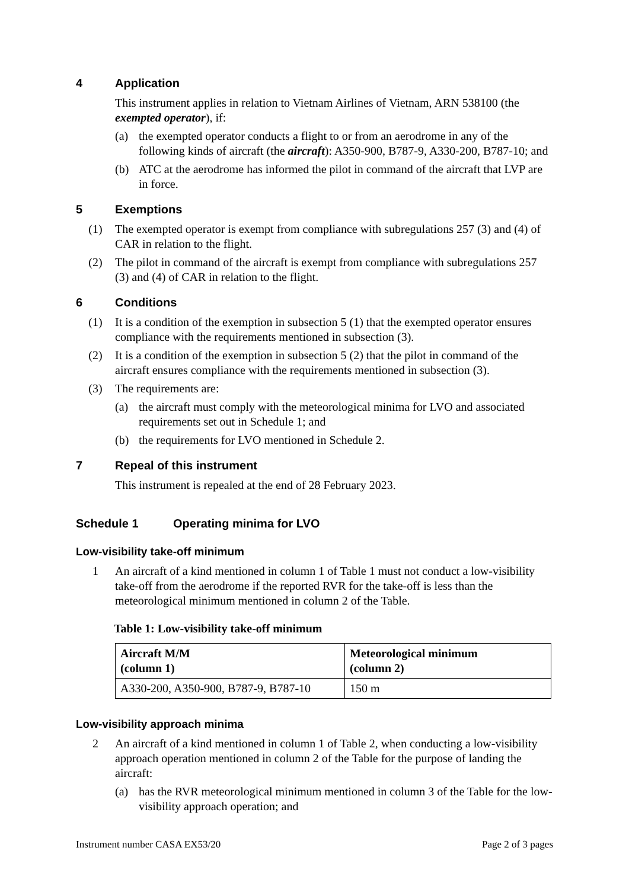4 Application
This instrument applies in relation to Vietnam Airlines of Vietnam, ARN 538100 (the exempted operator), if:
(a) the exempted operator conducts a flight to or from an aerodrome in any of the following kinds of aircraft (the aircraft): A350-900, B787-9, A330-200, B787-10; and
(b) ATC at the aerodrome has informed the pilot in command of the aircraft that LVP are in force.
5 Exemptions
(1) The exempted operator is exempt from compliance with subregulations 257 (3) and (4) of CAR in relation to the flight.
(2) The pilot in command of the aircraft is exempt from compliance with subregulations 257 (3) and (4) of CAR in relation to the flight.
6 Conditions
(1) It is a condition of the exemption in subsection 5 (1) that the exempted operator ensures compliance with the requirements mentioned in subsection (3).
(2) It is a condition of the exemption in subsection 5 (2) that the pilot in command of the aircraft ensures compliance with the requirements mentioned in subsection (3).
(3) The requirements are:
(a) the aircraft must comply with the meteorological minima for LVO and associated requirements set out in Schedule 1; and
(b) the requirements for LVO mentioned in Schedule 2.
7 Repeal of this instrument
This instrument is repealed at the end of 28 February 2023.
Schedule 1 Operating minima for LVO
Low-visibility take-off minimum
1 An aircraft of a kind mentioned in column 1 of Table 1 must not conduct a low-visibility take-off from the aerodrome if the reported RVR for the take-off is less than the meteorological minimum mentioned in column 2 of the Table.
Table 1: Low-visibility take-off minimum
| Aircraft M/M (column 1) | Meteorological minimum (column 2) |
| --- | --- |
| A330-200, A350-900, B787-9, B787-10 | 150 m |
Low-visibility approach minima
2 An aircraft of a kind mentioned in column 1 of Table 2, when conducting a low-visibility approach operation mentioned in column 2 of the Table for the purpose of landing the aircraft:
(a) has the RVR meteorological minimum mentioned in column 3 of the Table for the low-visibility approach operation; and
Instrument number CASA EX53/20 Page 2 of 3 pages